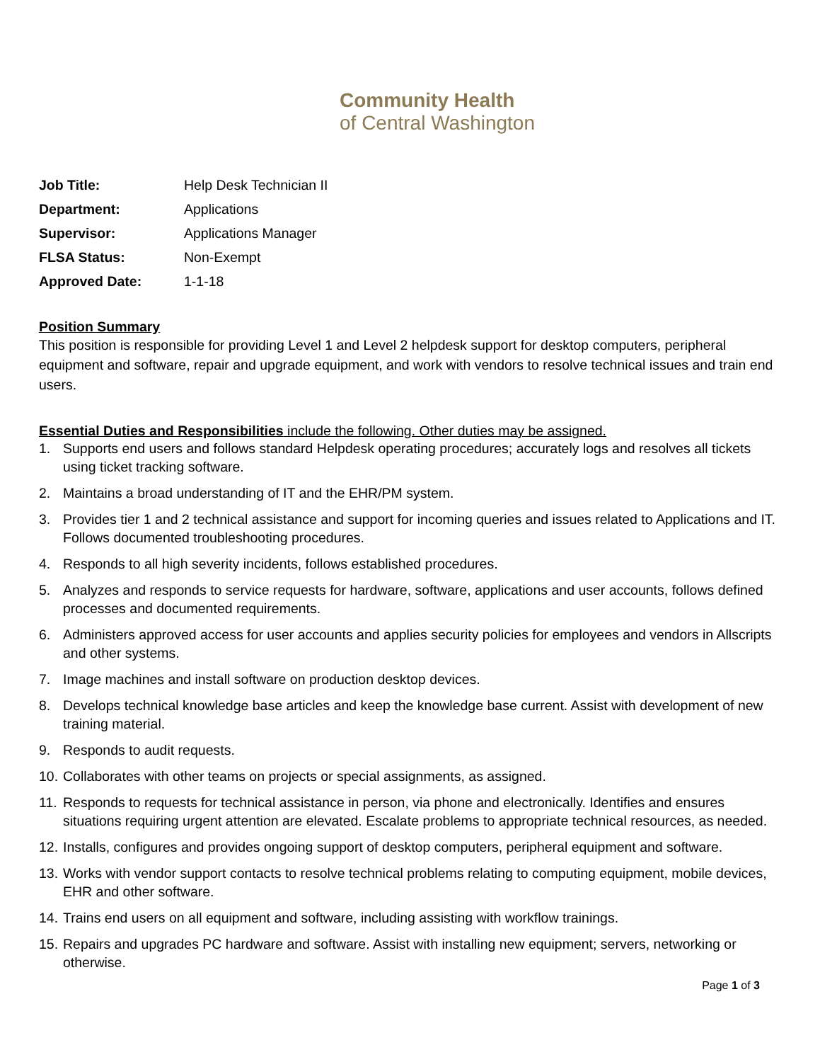Community Health
of Central Washington
Job Title: Help Desk Technician II
Department: Applications
Supervisor: Applications Manager
FLSA Status: Non-Exempt
Approved Date: 1-1-18
Position Summary
This position is responsible for providing Level 1 and Level 2 helpdesk support for desktop computers, peripheral equipment and software, repair and upgrade equipment, and work with vendors to resolve technical issues and train end users.
Essential Duties and Responsibilities include the following. Other duties may be assigned.
1. Supports end users and follows standard Helpdesk operating procedures; accurately logs and resolves all tickets using ticket tracking software.
2. Maintains a broad understanding of IT and the EHR/PM system.
3. Provides tier 1 and 2 technical assistance and support for incoming queries and issues related to Applications and IT. Follows documented troubleshooting procedures.
4. Responds to all high severity incidents, follows established procedures.
5. Analyzes and responds to service requests for hardware, software, applications and user accounts, follows defined processes and documented requirements.
6. Administers approved access for user accounts and applies security policies for employees and vendors in Allscripts and other systems.
7. Image machines and install software on production desktop devices.
8. Develops technical knowledge base articles and keep the knowledge base current. Assist with development of new training material.
9. Responds to audit requests.
10. Collaborates with other teams on projects or special assignments, as assigned.
11. Responds to requests for technical assistance in person, via phone and electronically. Identifies and ensures situations requiring urgent attention are elevated. Escalate problems to appropriate technical resources, as needed.
12. Installs, configures and provides ongoing support of desktop computers, peripheral equipment and software.
13. Works with vendor support contacts to resolve technical problems relating to computing equipment, mobile devices, EHR and other software.
14. Trains end users on all equipment and software, including assisting with workflow trainings.
15. Repairs and upgrades PC hardware and software. Assist with installing new equipment; servers, networking or otherwise.
Page 1 of 3